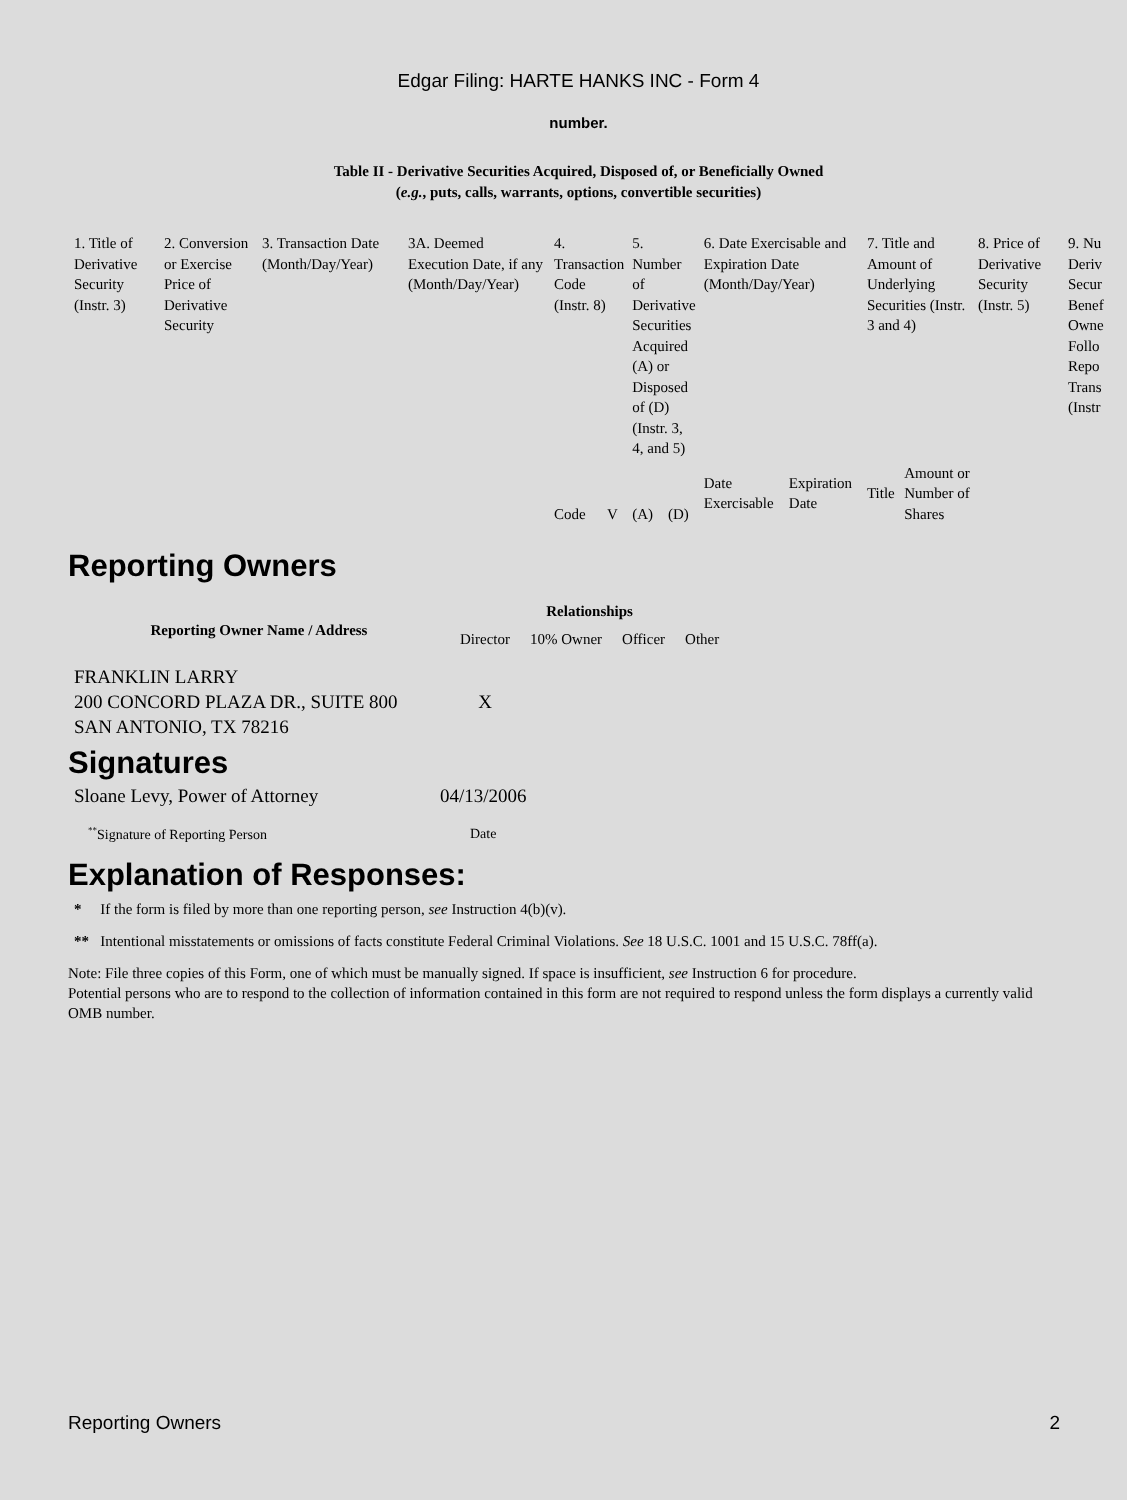Edgar Filing: HARTE HANKS INC - Form 4
number.
Table II - Derivative Securities Acquired, Disposed of, or Beneficially Owned
(e.g., puts, calls, warrants, options, convertible securities)
| 1. Title of Derivative Security (Instr. 3) | 2. Conversion or Exercise Price of Derivative Security | 3. Transaction Date (Month/Day/Year) | 3A. Deemed Execution Date, if any (Month/Day/Year) | 4. Transaction Code (Instr. 8) | | 5. Number of Derivative Securities Acquired (A) or Disposed of (D) (Instr. 3, 4, and 5) | | 6. Date Exercisable and Expiration Date (Month/Day/Year) | | 7. Title and Amount of Underlying Securities (Instr. 3 and 4) | | 8. Price of Derivative Security (Instr. 5) | 9. Nu Deriv Secur Benef Owne Follo Repo Trans (Instr |
| | | | | Code | V | (A) | (D) | Date Exercisable | Expiration Date | Title | Amount or Number of Shares | | |
Reporting Owners
| Reporting Owner Name / Address | Relationships | | | |
| --- | --- | --- | --- | --- |
| | Director | 10% Owner | Officer | Other |
| FRANKLIN LARRY 200 CONCORD PLAZA DR., SUITE 800 SAN ANTONIO, TX 78216 | X | | | |
Signatures
| Sloane Levy, Power of Attorney | 04/13/2006 |
| <sup>**</sup> Signature of Reporting Person | Date |
Explanation of Responses:
* If the form is filed by more than one reporting person, see Instruction 4(b)(v).
** Intentional misstatements or omissions of facts constitute Federal Criminal Violations. See 18 U.S.C. 1001 and 15 U.S.C. 78ff(a).
Note: File three copies of this Form, one of which must be manually signed. If space is insufficient, see Instruction 6 for procedure.
Potential persons who are to respond to the collection of information contained in this form are not required to respond unless the form displays a currently valid OMB number.
Reporting Owners 2